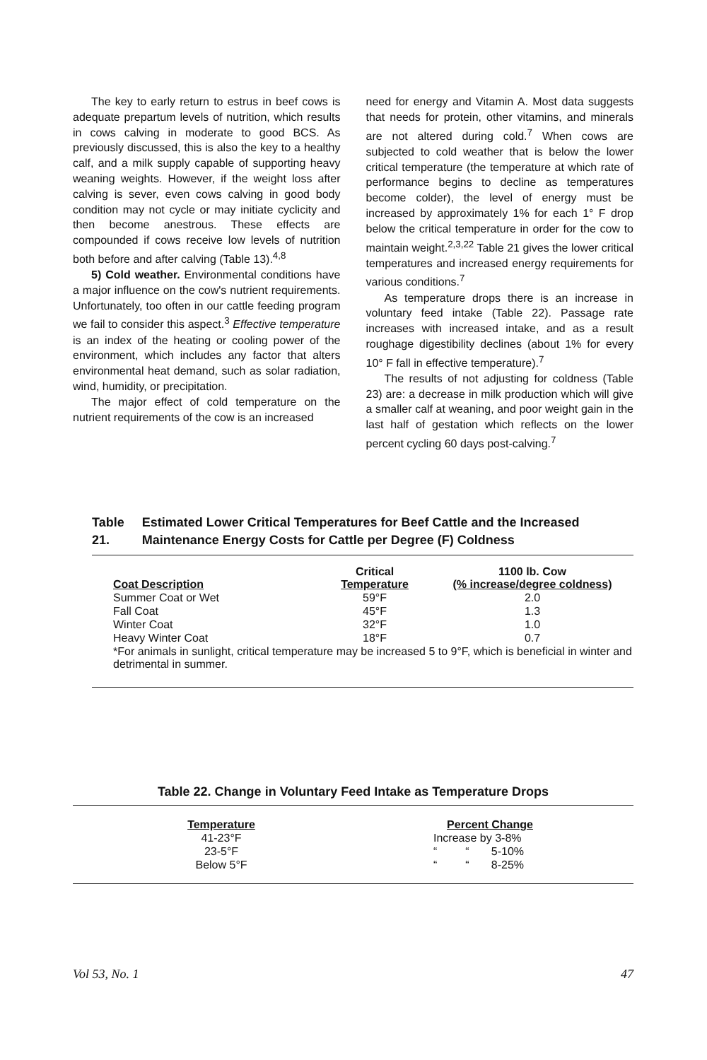The key to early return to estrus in beef cows is adequate prepartum levels of nutrition, which results in cows calving in moderate to good BCS. As previously discussed, this is also the key to a healthy calf, and a milk supply capable of supporting heavy weaning weights. However, if the weight loss after calving is sever, even cows calving in good body condition may not cycle or may initiate cyclicity and then become anestrous. These effects are compounded if cows receive low levels of nutrition both before and after calving (Table 13).<sup>4,8</sup>
5) Cold weather. Environmental conditions have a major influence on the cow's nutrient requirements. Unfortunately, too often in our cattle feeding program we fail to consider this aspect.<sup>3</sup> Effective temperature is an index of the heating or cooling power of the environment, which includes any factor that alters environmental heat demand, such as solar radiation, wind, humidity, or precipitation.
The major effect of cold temperature on the nutrient requirements of the cow is an increased
need for energy and Vitamin A. Most data suggests that needs for protein, other vitamins, and minerals are not altered during cold.<sup>7</sup> When cows are subjected to cold weather that is below the lower critical temperature (the temperature at which rate of performance begins to decline as temperatures become colder), the level of energy must be increased by approximately 1% for each 1° F drop below the critical temperature in order for the cow to maintain weight.<sup>2,3,22</sup> Table 21 gives the lower critical temperatures and increased energy requirements for various conditions.<sup>7</sup>
As temperature drops there is an increase in voluntary feed intake (Table 22). Passage rate increases with increased intake, and as a result roughage digestibility declines (about 1% for every 10° F fall in effective temperature).<sup>7</sup>
The results of not adjusting for coldness (Table 23) are: a decrease in milk production which will give a smaller calf at weaning, and poor weight gain in the last half of gestation which reflects on the lower percent cycling 60 days post-calving.<sup>7</sup>
Table 21. Estimated Lower Critical Temperatures for Beef Cattle and the Increased Maintenance Energy Costs for Cattle per Degree (F) Coldness
| Coat Description | Critical Temperature | 1100 lb. Cow (% increase/degree coldness) |
| --- | --- | --- |
| Summer Coat or Wet | 59°F | 2.0 |
| Fall Coat | 45°F | 1.3 |
| Winter Coat | 32°F | 1.0 |
| Heavy Winter Coat | 18°F | 0.7 |
| *For animals in sunlight, critical temperature may be increased 5 to 9°F, which is beneficial in winter and detrimental in summer. | | |
Table 22. Change in Voluntary Feed Intake as Temperature Drops
| Temperature | | Percent Change |
| --- | --- | --- |
| 41-23°F | | Increase by 3-8% |
| 23-5°F | | “ “ 5-10% |
| Below 5°F | | “ “ 8-25% |
Vol 53, No. 1 47